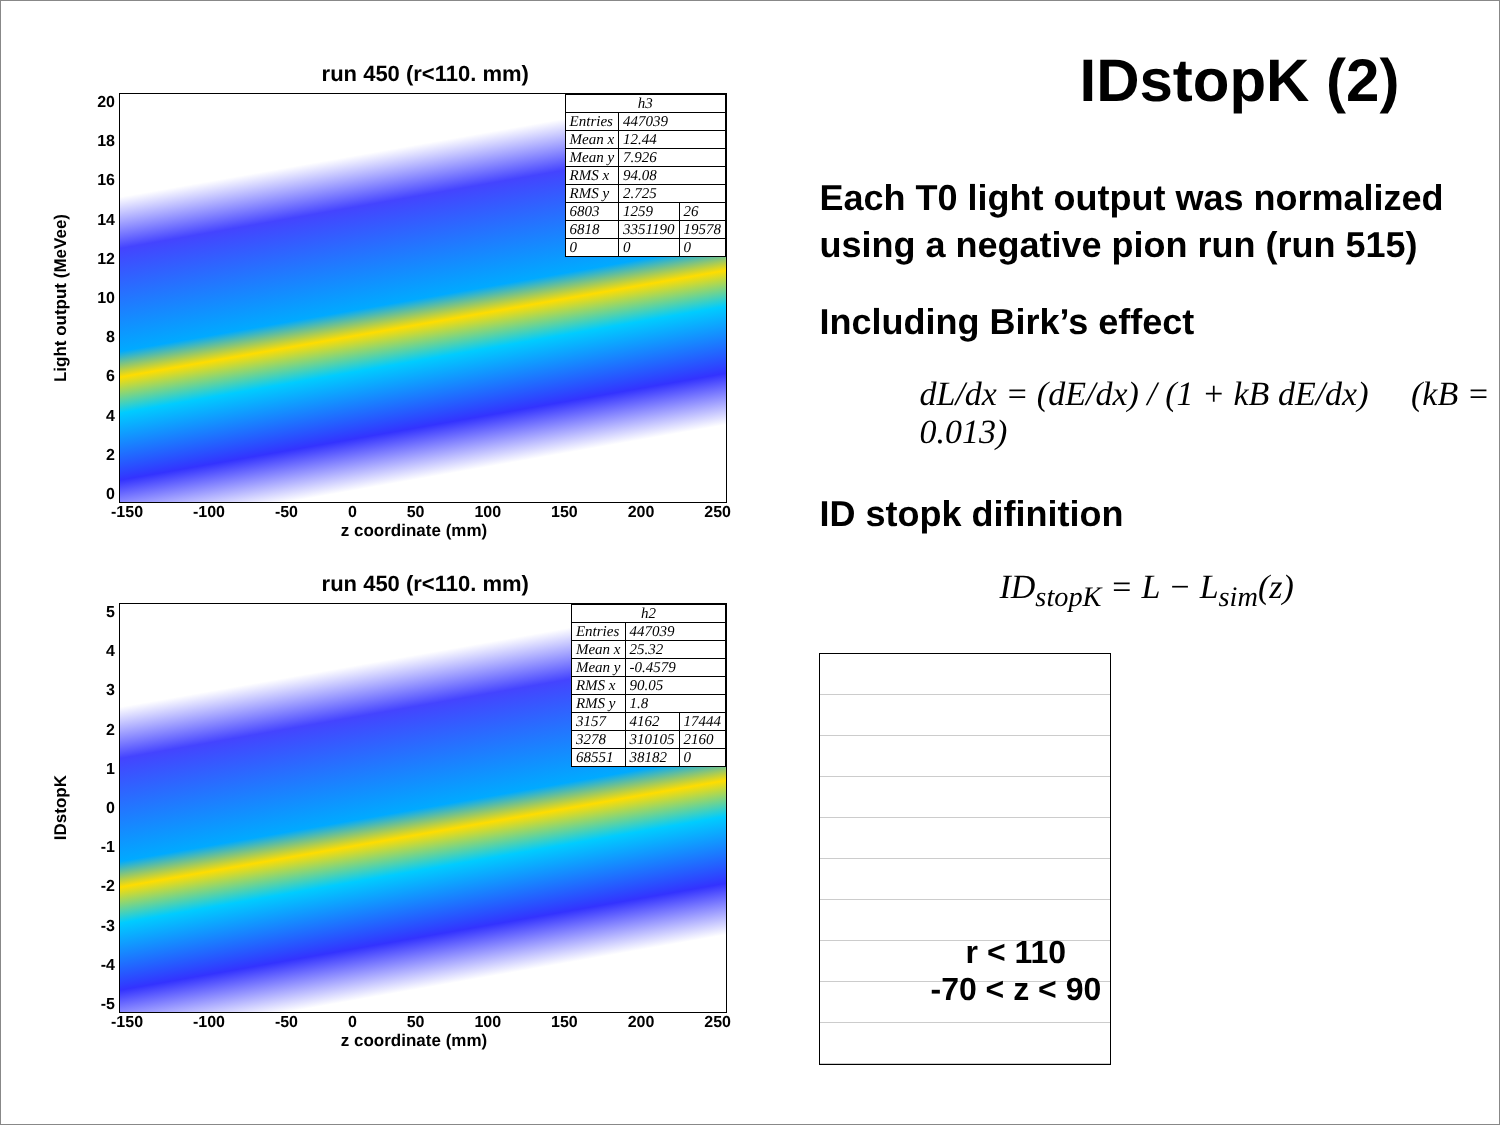run 450 (r<110. mm)
Light output (MeVee)
20
18
16
14
12
10
86420
| h3 | | |
| Entries | 447039 | |
| Mean x | 12.44 | |
| Mean y | 7.926 | |
| RMS x | 94.08 | |
| RMS y | 2.725 | |
| 6803 | 1259 | 26 |
| 6818 | 3351190 | 19578 |
| 0 | 0 | 0 |
-150 -100 -50 0 50 100 150 200 250
z coordinate (mm)
run 450 (r<110. mm)
IDstopK
543210
-1
-2
-3
-4
-5
| h2 | | |
| Entries | 447039 | |
| Mean x | 25.32 | |
| Mean y | -0.4579 | |
| RMS x | 90.05 | |
| RMS y | 1.8 | |
| 3157 | 4162 | 17444 |
| 3278 | 310105 | 2160 |
| 68551 | 38182 | 0 |
-150 -100 -50 0 50 100 150 200 250
z coordinate (mm)
IDstopK (2)
Each T0 light output was normalized using a negative pion run (run 515)
Including Birk’s effect
dL/dx = (dE/dx) / (1 + kB dE/dx) (kB = 0.013)
ID stopk difinition
ID<sub>stopK</sub> = L − L<sub>sim</sub>(z)
r < 110
-70 < z < 90